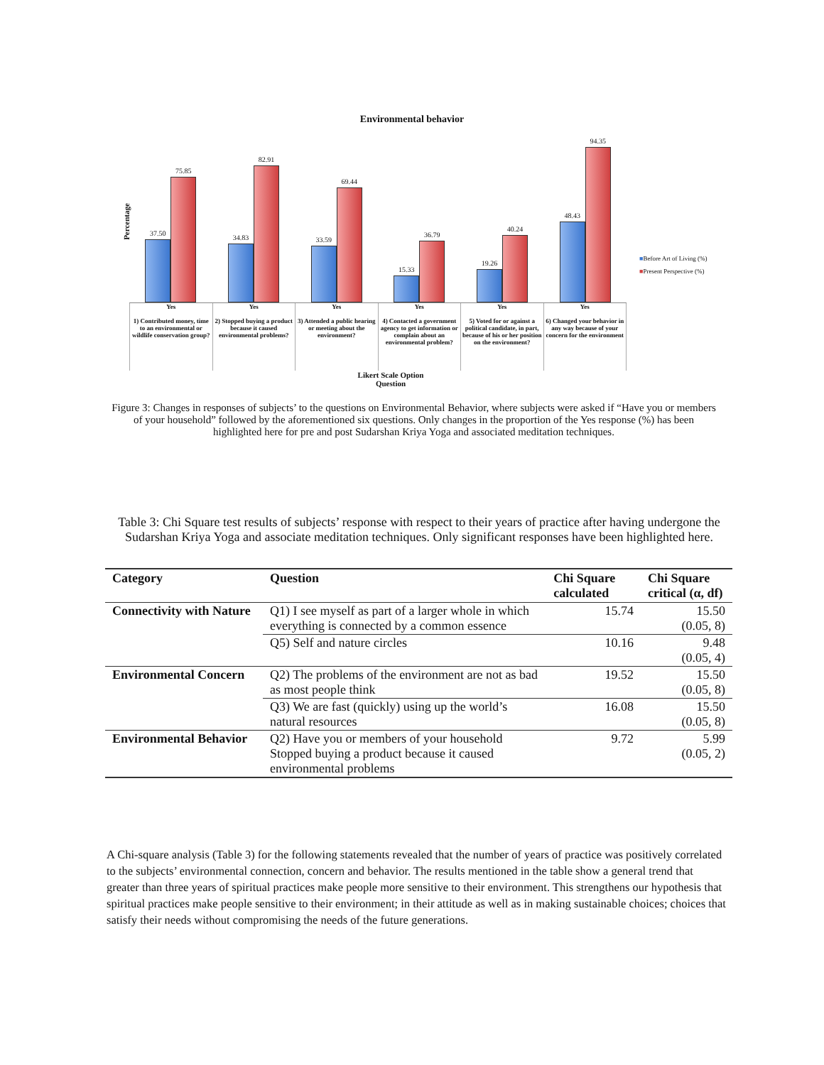Environmental behavior
Percentage
37.50
75.85
34.83
82.91
33.59
69.44
15.33
36.79
19.26
40.24
48.43
94.35
■Before Art of Living (%)
■Present Perspective (%)
Yes
1) Contributed money, time to an environmental or wildlife conservation group?
Yes
2) Stopped buying a product because it caused environmental problems?
Yes
3) Attended a public hearing or meeting about the environment?
Yes
4) Contacted a government agency to get information or complain about an environmental problem?
Yes
5) Voted for or against a political candidate, in part, because of his or her position on the environment?
Yes
6) Changed your behavior in any way because of your concern for the environment
Likert Scale Option
Question
Figure 3: Changes in responses of subjects’ to the questions on Environmental Behavior, where subjects were asked if “Have you or members of your household” followed by the aforementioned six questions. Only changes in the proportion of the Yes response (%) has been highlighted here for pre and post Sudarshan Kriya Yoga and associated meditation techniques.
Table 3: Chi Square test results of subjects’ response with respect to their years of practice after having undergone the Sudarshan Kriya Yoga and associate meditation techniques. Only significant responses have been highlighted here.
| Category | Question | Chi Square calculated | Chi Square critical (α, df) |
| --- | --- | --- | --- |
| Connectivity with Nature | Q1) I see myself as part of a larger whole in which everything is connected by a common essence | 15.74 | 15.50 (0.05, 8) |
| | Q5) Self and nature circles | 10.16 | 9.48 (0.05, 4) |
| Environmental Concern | Q2) The problems of the environment are not as bad as most people think | 19.52 | 15.50 (0.05, 8) |
| | Q3) We are fast (quickly) using up the world’s natural resources | 16.08 | 15.50 (0.05, 8) |
| Environmental Behavior | Q2) Have you or members of your household Stopped buying a product because it caused environmental problems | 9.72 | 5.99 (0.05, 2) |
A Chi-square analysis (Table 3) for the following statements revealed that the number of years of practice was positively correlated to the subjects’ environmental connection, concern and behavior. The results mentioned in the table show a general trend that greater than three years of spiritual practices make people more sensitive to their environment. This strengthens our hypothesis that spiritual practices make people sensitive to their environment; in their attitude as well as in making sustainable choices; choices that satisfy their needs without compromising the needs of the future generations.